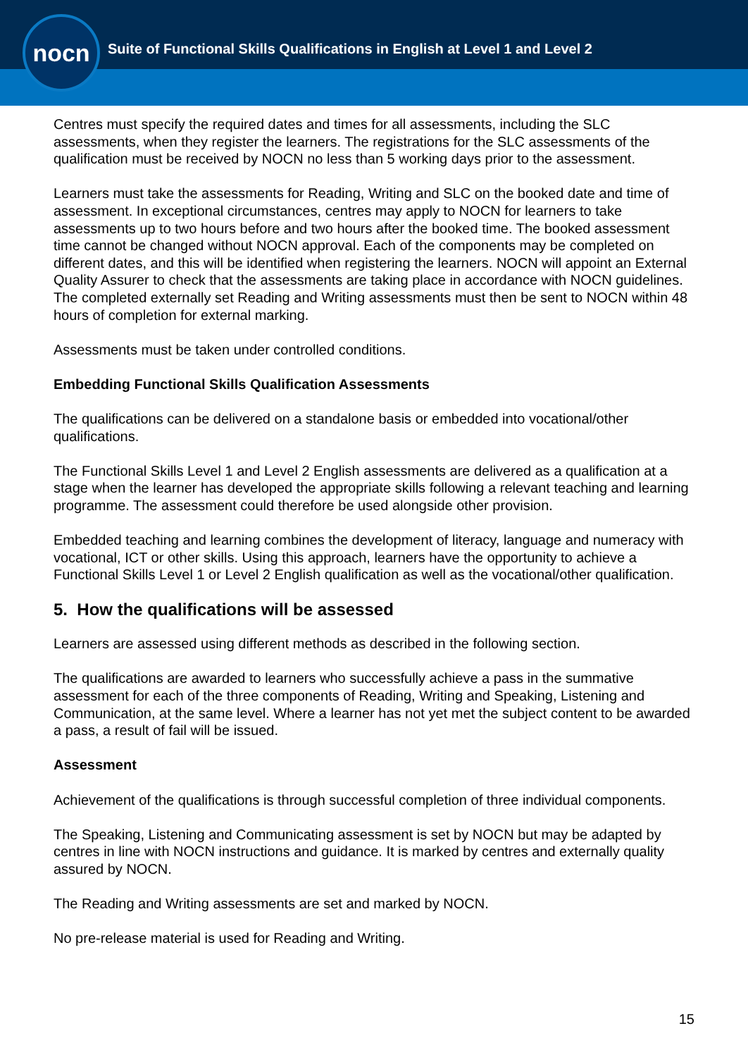nocn
Suite of Functional Skills Qualifications in English at Level 1 and Level 2
Centres must specify the required dates and times for all assessments, including the SLC assessments, when they register the learners. The registrations for the SLC assessments of the qualification must be received by NOCN no less than 5 working days prior to the assessment.
Learners must take the assessments for Reading, Writing and SLC on the booked date and time of assessment. In exceptional circumstances, centres may apply to NOCN for learners to take assessments up to two hours before and two hours after the booked time. The booked assessment time cannot be changed without NOCN approval. Each of the components may be completed on different dates, and this will be identified when registering the learners. NOCN will appoint an External Quality Assurer to check that the assessments are taking place in accordance with NOCN guidelines. The completed externally set Reading and Writing assessments must then be sent to NOCN within 48 hours of completion for external marking.
Assessments must be taken under controlled conditions.
Embedding Functional Skills Qualification Assessments
The qualifications can be delivered on a standalone basis or embedded into vocational/other qualifications.
The Functional Skills Level 1 and Level 2 English assessments are delivered as a qualification at a stage when the learner has developed the appropriate skills following a relevant teaching and learning programme. The assessment could therefore be used alongside other provision.
Embedded teaching and learning combines the development of literacy, language and numeracy with vocational, ICT or other skills. Using this approach, learners have the opportunity to achieve a Functional Skills Level 1 or Level 2 English qualification as well as the vocational/other qualification.
5. How the qualifications will be assessed
Learners are assessed using different methods as described in the following section.
The qualifications are awarded to learners who successfully achieve a pass in the summative assessment for each of the three components of Reading, Writing and Speaking, Listening and Communication, at the same level. Where a learner has not yet met the subject content to be awarded a pass, a result of fail will be issued.
Assessment
Achievement of the qualifications is through successful completion of three individual components.
The Speaking, Listening and Communicating assessment is set by NOCN but may be adapted by centres in line with NOCN instructions and guidance. It is marked by centres and externally quality assured by NOCN.
The Reading and Writing assessments are set and marked by NOCN.
No pre-release material is used for Reading and Writing.
15